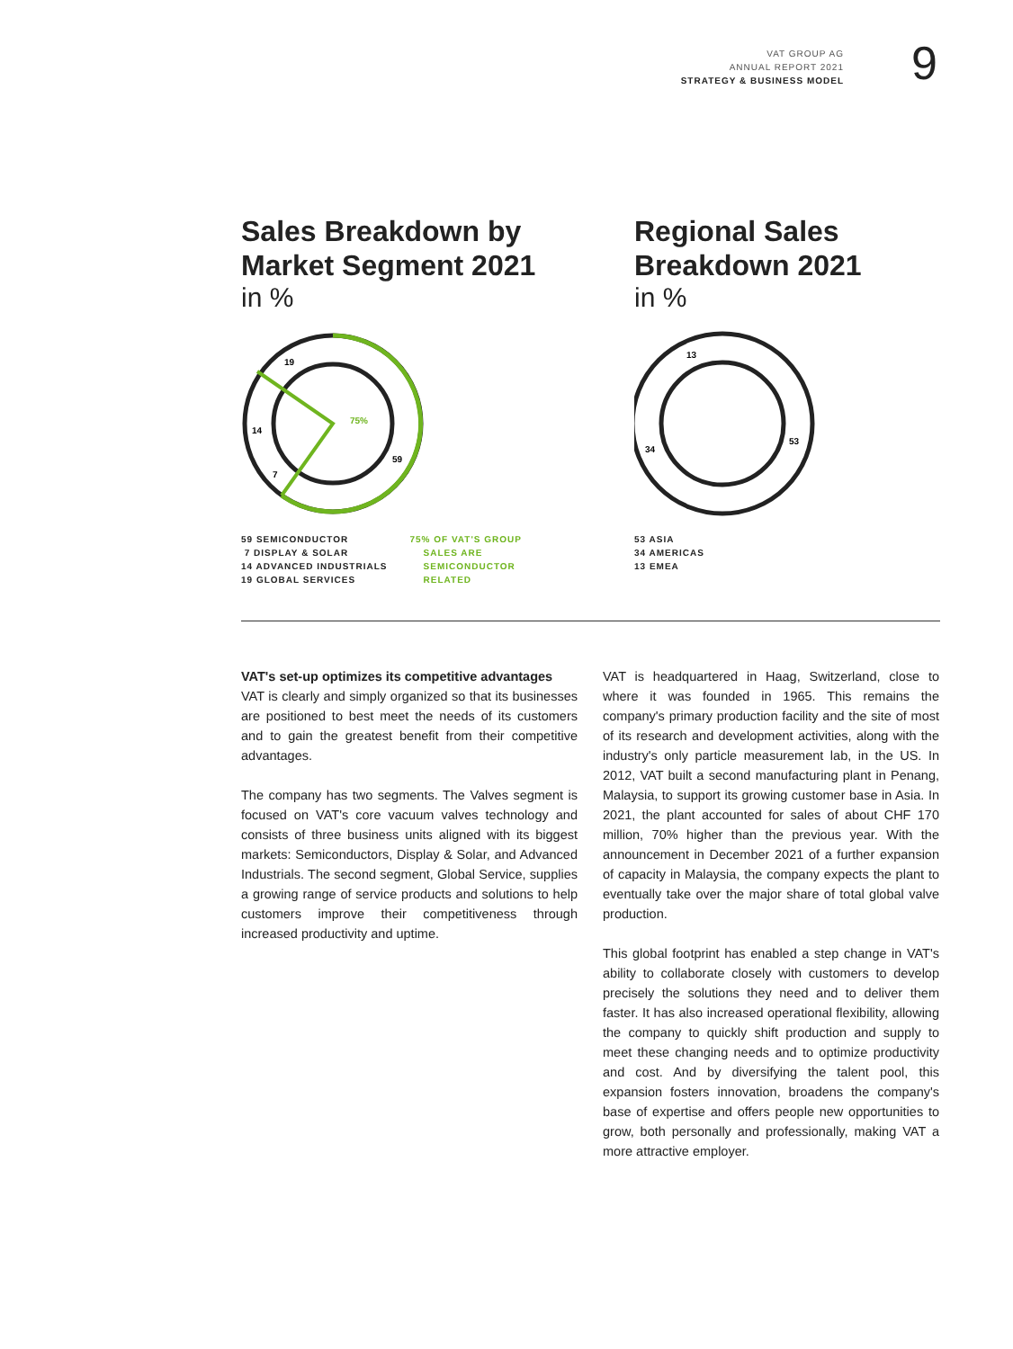VAT GROUP AG
ANNUAL REPORT 2021
STRATEGY & BUSINESS MODEL
9
Sales Breakdown by
Market Segment 2021
in %
19
14
7
59
75%
59 SEMICONDUCTOR
7 DISPLAY & SOLAR
14 ADVANCED INDUSTRIALS
19 GLOBAL SERVICES
75% OF VAT'S GROUP
SALES ARE
SEMICONDUCTOR
RELATED
Regional Sales
Breakdown 2021
in %
13
34
53
53 ASIA
34 AMERICAS
13 EMEA
VAT's set-up optimizes its competitive advantages
VAT is clearly and simply organized so that its businesses are positioned to best meet the needs of its customers and to gain the greatest benefit from their competitive advantages.
The company has two segments. The Valves segment is focused on VAT's core vacuum valves technology and consists of three business units aligned with its biggest markets: Semiconductors, Display & Solar, and Advanced Industrials. The second segment, Global Service, supplies a growing range of service products and solutions to help customers improve their competitiveness through increased productivity and uptime.
VAT is headquartered in Haag, Switzerland, close to where it was founded in 1965. This remains the company's primary production facility and the site of most of its research and development activities, along with the industry's only particle measurement lab, in the US. In 2012, VAT built a second manufacturing plant in Penang, Malaysia, to support its growing customer base in Asia. In 2021, the plant accounted for sales of about CHF 170 million, 70% higher than the previous year. With the announcement in December 2021 of a further expansion of capacity in Malaysia, the company expects the plant to eventually take over the major share of total global valve production.
This global footprint has enabled a step change in VAT's ability to collaborate closely with customers to develop precisely the solutions they need and to deliver them faster. It has also increased operational flexibility, allowing the company to quickly shift production and supply to meet these changing needs and to optimize productivity and cost. And by diversifying the talent pool, this expansion fosters innovation, broadens the company's base of expertise and offers people new opportunities to grow, both personally and professionally, making VAT a more attractive employer.